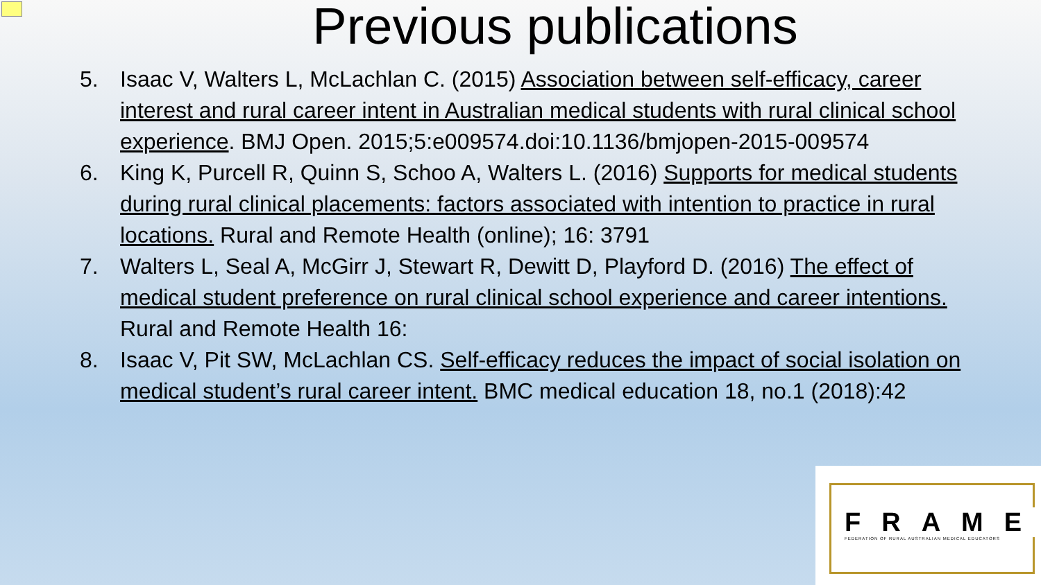Previous publications
5. Isaac V, Walters L, McLachlan C. (2015) Association between self-efficacy, career interest and rural career intent in Australian medical students with rural clinical school experience. BMJ Open. 2015;5:e009574.doi:10.1136/bmjopen-2015-009574
6. King K, Purcell R, Quinn S, Schoo A, Walters L. (2016) Supports for medical students during rural clinical placements: factors associated with intention to practice in rural locations. Rural and Remote Health (online); 16: 3791
7. Walters L, Seal A, McGirr J, Stewart R, Dewitt D, Playford D. (2016) The effect of medical student preference on rural clinical school experience and career intentions. Rural and Remote Health 16:
8. Isaac V, Pit SW, McLachlan CS. Self-efficacy reduces the impact of social isolation on medical student’s rural career intent. BMC medical education 18, no.1 (2018):42
FRAME
FEDERATION OF RURAL AUSTRALIAN MEDICAL EDUCATORS